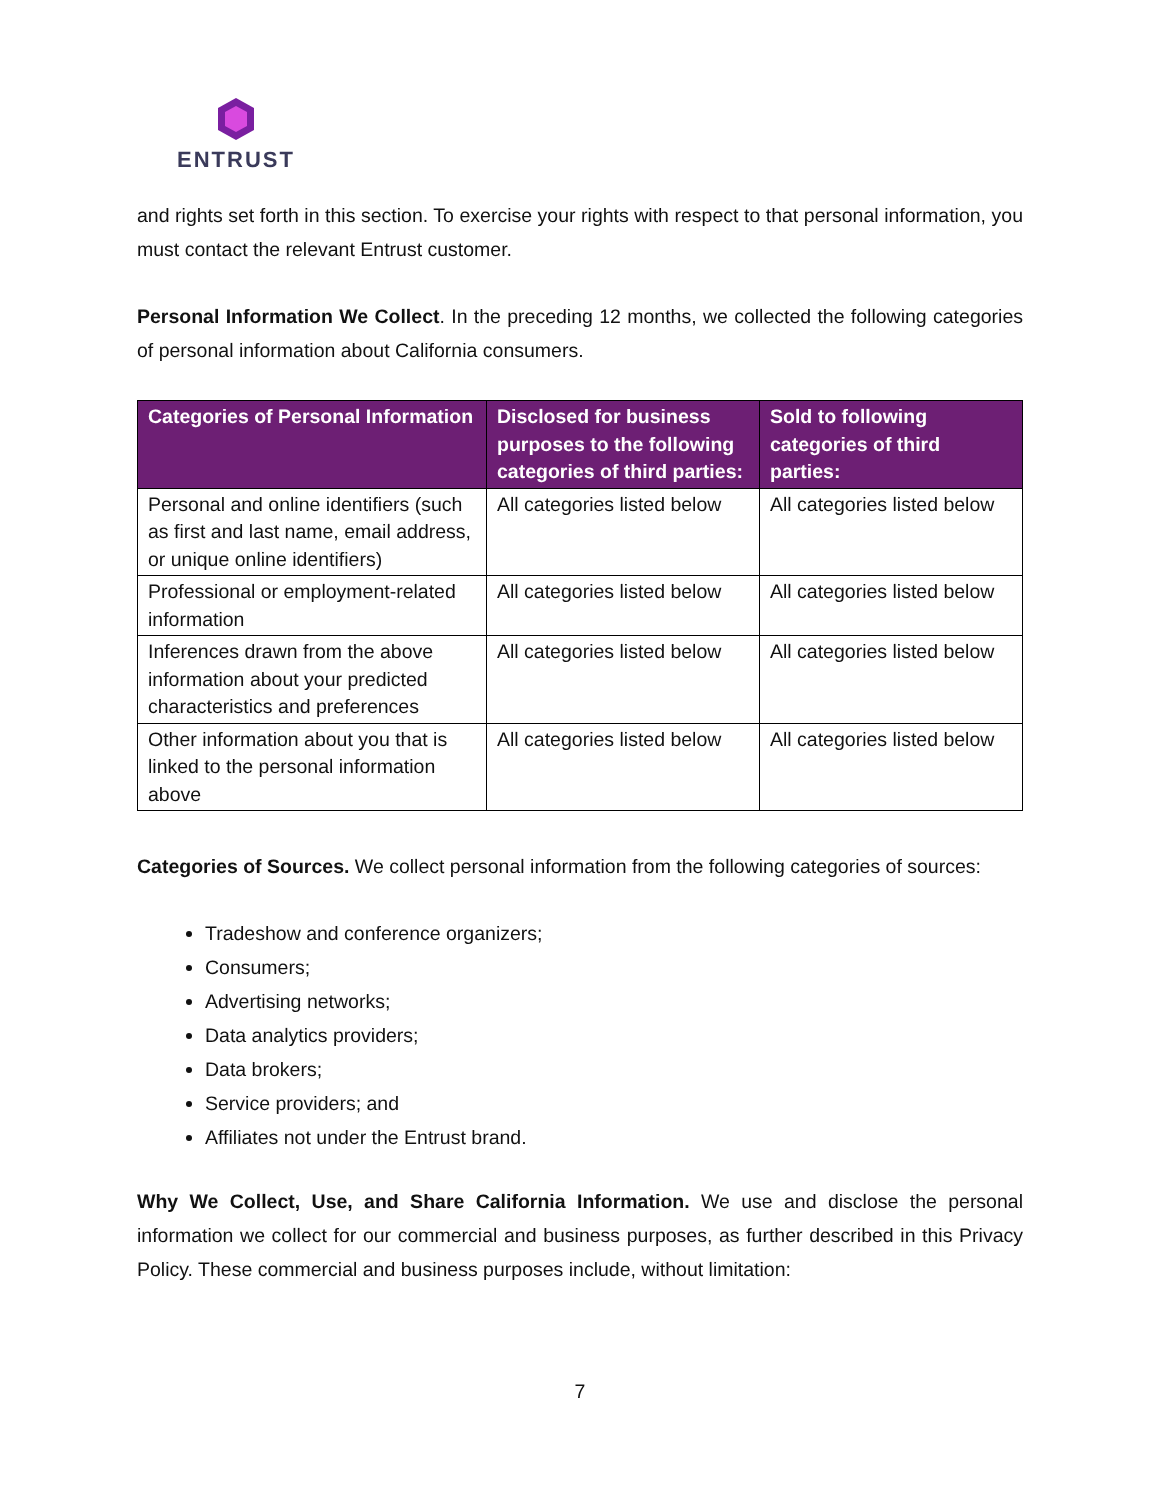ENTRUST
and rights set forth in this section. To exercise your rights with respect to that personal information, you must contact the relevant Entrust customer.
Personal Information We Collect. In the preceding 12 months, we collected the following categories of personal information about California consumers.
| Categories of Personal Information | Disclosed for business purposes to the following categories of third parties: | Sold to following categories of third parties: |
| --- | --- | --- |
| Personal and online identifiers (such as first and last name, email address, or unique online identifiers) | All categories listed below | All categories listed below |
| Professional or employment-related information | All categories listed below | All categories listed below |
| Inferences drawn from the above information about your predicted characteristics and preferences | All categories listed below | All categories listed below |
| Other information about you that is linked to the personal information above | All categories listed below | All categories listed below |
Categories of Sources. We collect personal information from the following categories of sources:
Tradeshow and conference organizers;
Consumers;
Advertising networks;
Data analytics providers;
Data brokers;
Service providers; and
Affiliates not under the Entrust brand.
Why We Collect, Use, and Share California Information. We use and disclose the personal information we collect for our commercial and business purposes, as further described in this Privacy Policy. These commercial and business purposes include, without limitation:
7